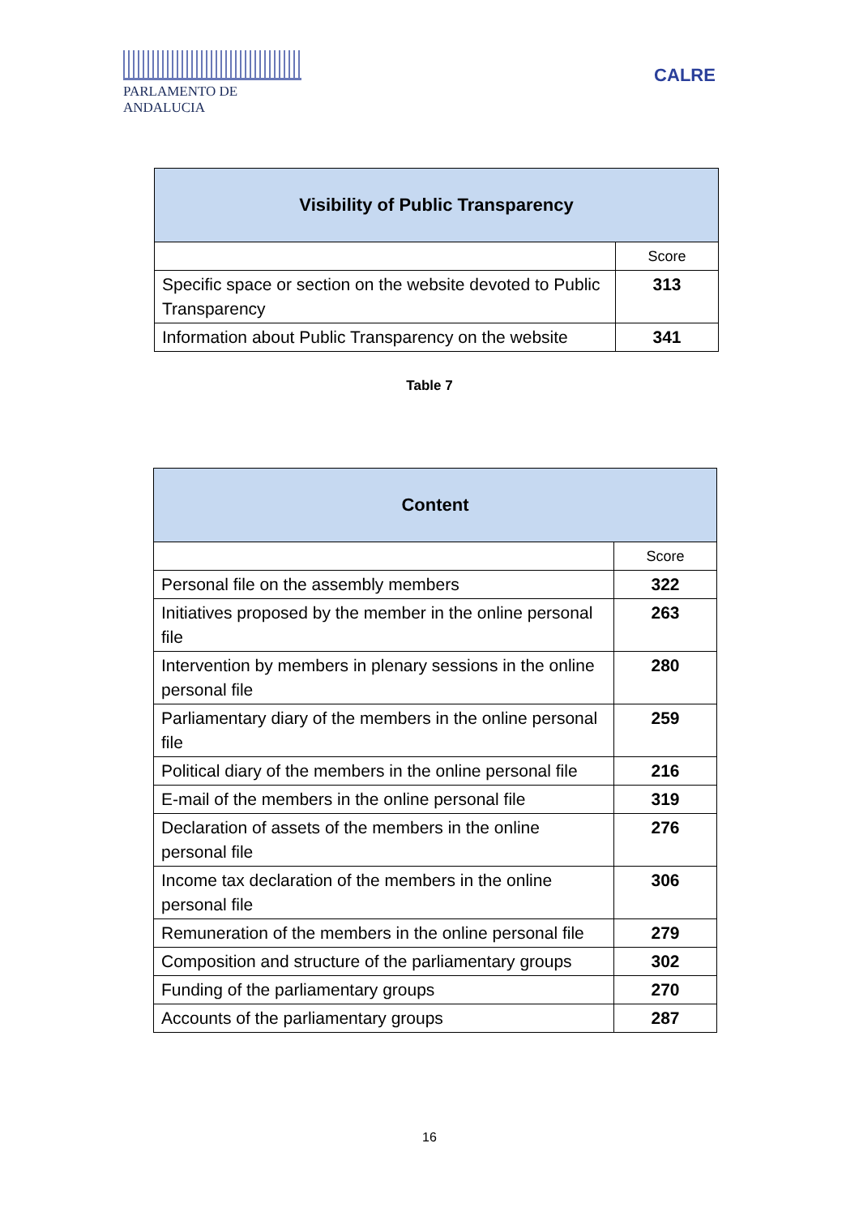PARLAMENTO DE ANDALUCIA
CALRE
| Visibility of Public Transparency | |
| --- | --- |
| | Score |
| Specific space or section on the website devoted to Public Transparency | 313 |
| Information about Public Transparency on the website | 341 |
Table 7
| Content | |
| --- | --- |
| | Score |
| Personal file on the assembly members | 322 |
| Initiatives proposed by the member in the online personal file | 263 |
| Intervention by members in plenary sessions in the online personal file | 280 |
| Parliamentary diary of the members in the online personal file | 259 |
| Political diary of the members in the online personal file | 216 |
| E-mail of the members in the online personal file | 319 |
| Declaration of assets of the members in the online personal file | 276 |
| Income tax declaration of the members in the online personal file | 306 |
| Remuneration of the members in the online personal file | 279 |
| Composition and structure of the parliamentary groups | 302 |
| Funding of the parliamentary groups | 270 |
| Accounts of the parliamentary groups | 287 |
16